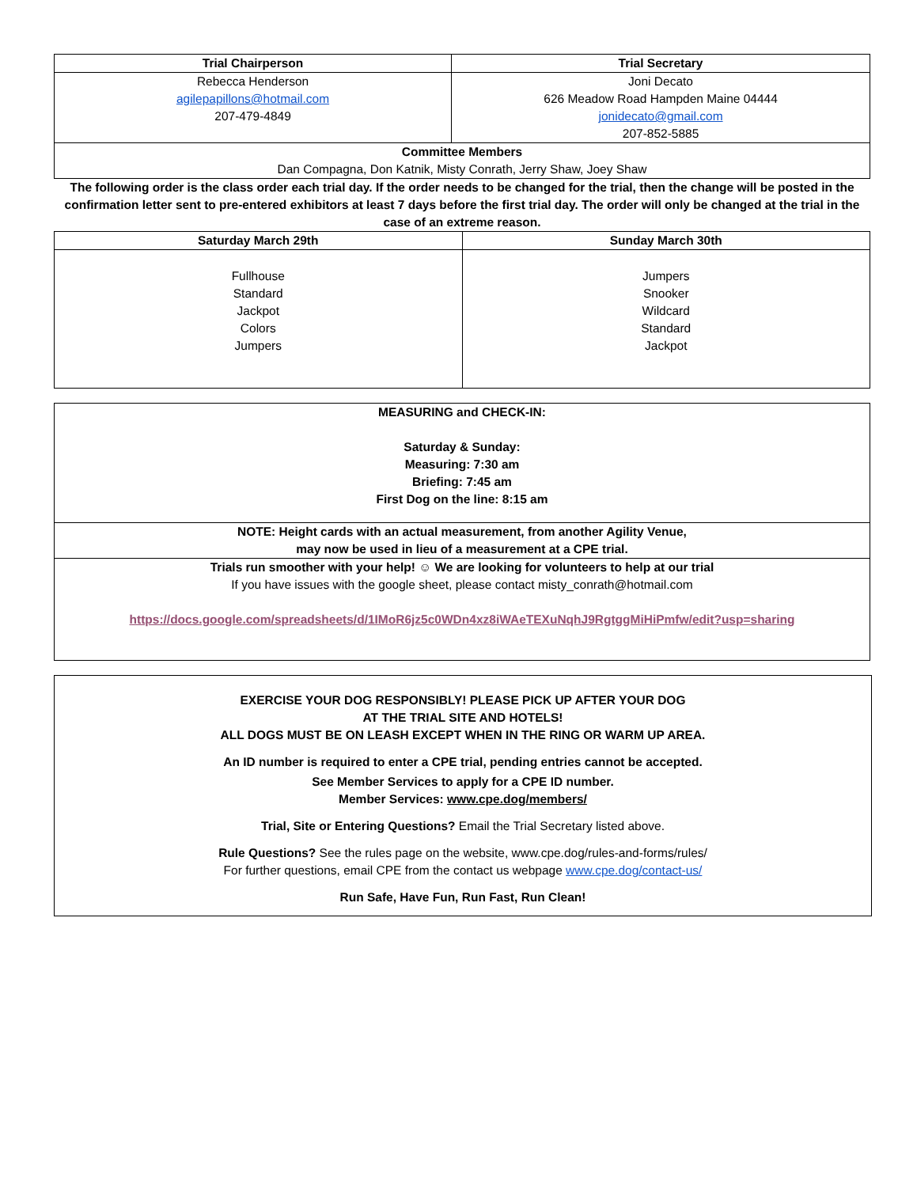| Trial Chairperson | Trial Secretary |
| --- | --- |
| Rebecca Henderson agilepapillons@hotmail.com 207-479-4849 | Joni Decato 626 Meadow Road Hampden Maine 04444 jonidecato@gmail.com 207-852-5885 |
| Committee Members Dan Compagna, Don Katnik, Misty Conrath, Jerry Shaw, Joey Shaw | |
The following order is the class order each trial day. If the order needs to be changed for the trial, then the change will be posted in the confirmation letter sent to pre-entered exhibitors at least 7 days before the first trial day. The order will only be changed at the trial in the case of an extreme reason.
| Saturday March 29th | Sunday March 30th |
| --- | --- |
| Fullhouse Standard Jackpot Colors Jumpers | Jumpers Snooker Wildcard Standard Jackpot |
| MEASURING and CHECK-IN: Saturday & Sunday: Measuring: 7:30 am Briefing: 7:45 am First Dog on the line: 8:15 am |
| NOTE: Height cards with an actual measurement, from another Agility Venue, may now be used in lieu of a measurement at a CPE trial. |
| Trials run smoother with your help! ☺ We are looking for volunteers to help at our trial If you have issues with the google sheet, please contact misty_conrath@hotmail.com https://docs.google.com/spreadsheets/d/1IMoR6jz5c0WDn4xz8iWAeTEXuNqhJ9RgtggMiHiPmfw/edit?usp=sharing |
EXERCISE YOUR DOG RESPONSIBLY! PLEASE PICK UP AFTER YOUR DOG
AT THE TRIAL SITE AND HOTELS!
ALL DOGS MUST BE ON LEASH EXCEPT WHEN IN THE RING OR WARM UP AREA.
An ID number is required to enter a CPE trial, pending entries cannot be accepted.
See Member Services to apply for a CPE ID number.
Member Services: www.cpe.dog/members/
Trial, Site or Entering Questions? Email the Trial Secretary listed above.
Rule Questions? See the rules page on the website, www.cpe.dog/rules-and-forms/rules/
For further questions, email CPE from the contact us webpage www.cpe.dog/contact-us/
Run Safe, Have Fun, Run Fast, Run Clean!